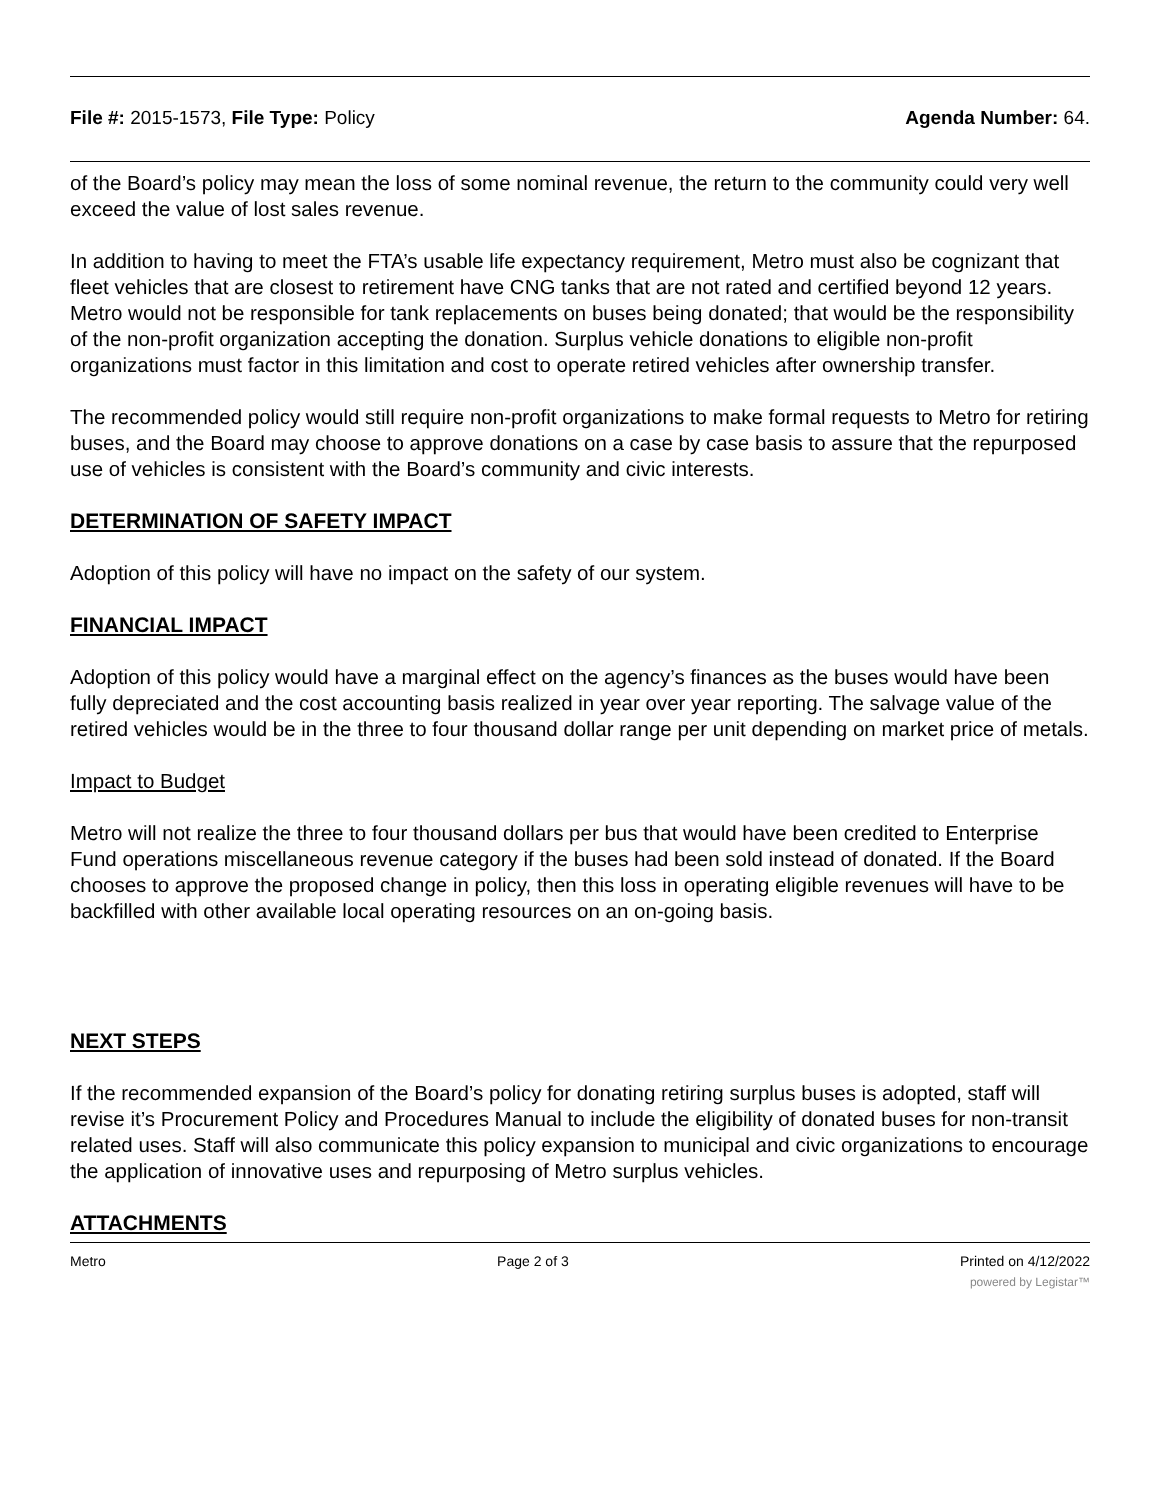File #: 2015-1573, File Type: Policy
Agenda Number: 64.
of the Board’s policy may mean the loss of some nominal revenue, the return to the community could very well exceed the value of lost sales revenue.
In addition to having to meet the FTA’s usable life expectancy requirement, Metro must also be cognizant that fleet vehicles that are closest to retirement have CNG tanks that are not rated and certified beyond 12 years. Metro would not be responsible for tank replacements on buses being donated; that would be the responsibility of the non-profit organization accepting the donation. Surplus vehicle donations to eligible non-profit organizations must factor in this limitation and cost to operate retired vehicles after ownership transfer.
The recommended policy would still require non-profit organizations to make formal requests to Metro for retiring buses, and the Board may choose to approve donations on a case by case basis to assure that the repurposed use of vehicles is consistent with the Board’s community and civic interests.
DETERMINATION OF SAFETY IMPACT
Adoption of this policy will have no impact on the safety of our system.
FINANCIAL IMPACT
Adoption of this policy would have a marginal effect on the agency’s finances as the buses would have been fully depreciated and the cost accounting basis realized in year over year reporting. The salvage value of the retired vehicles would be in the three to four thousand dollar range per unit depending on market price of metals.
Impact to Budget
Metro will not realize the three to four thousand dollars per bus that would have been credited to Enterprise Fund operations miscellaneous revenue category if the buses had been sold instead of donated. If the Board chooses to approve the proposed change in policy, then this loss in operating eligible revenues will have to be backfilled with other available local operating resources on an on-going basis.
NEXT STEPS
If the recommended expansion of the Board’s policy for donating retiring surplus buses is adopted, staff will revise it’s Procurement Policy and Procedures Manual to include the eligibility of donated buses for non-transit related uses. Staff will also communicate this policy expansion to municipal and civic organizations to encourage the application of innovative uses and repurposing of Metro surplus vehicles.
ATTACHMENTS
Metro Page 2 of 3 Printed on 4/12/2022
powered by Legistar™